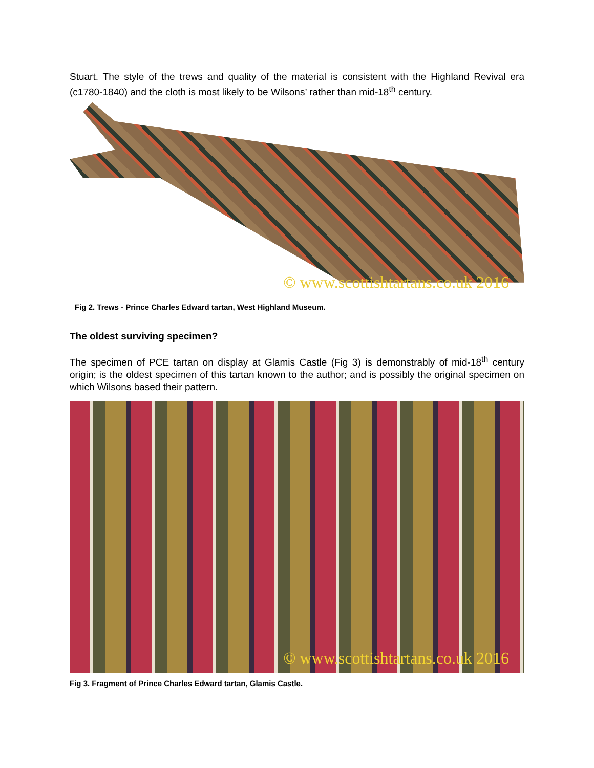Stuart. The style of the trews and quality of the material is consistent with the Highland Revival era (c1780-1840) and the cloth is most likely to be Wilsons’ rather than mid-18<sup>th</sup> century.
© www.scottishtartans.co.uk 2016
Fig 2. Trews - Prince Charles Edward tartan, West Highland Museum.
The oldest surviving specimen?
The specimen of PCE tartan on display at Glamis Castle (Fig 3) is demonstrably of mid-18<sup>th</sup> century origin; is the oldest specimen of this tartan known to the author; and is possibly the original specimen on which Wilsons based their pattern.
© www.scottishtartans.co.uk 2016
Fig 3. Fragment of Prince Charles Edward tartan, Glamis Castle.